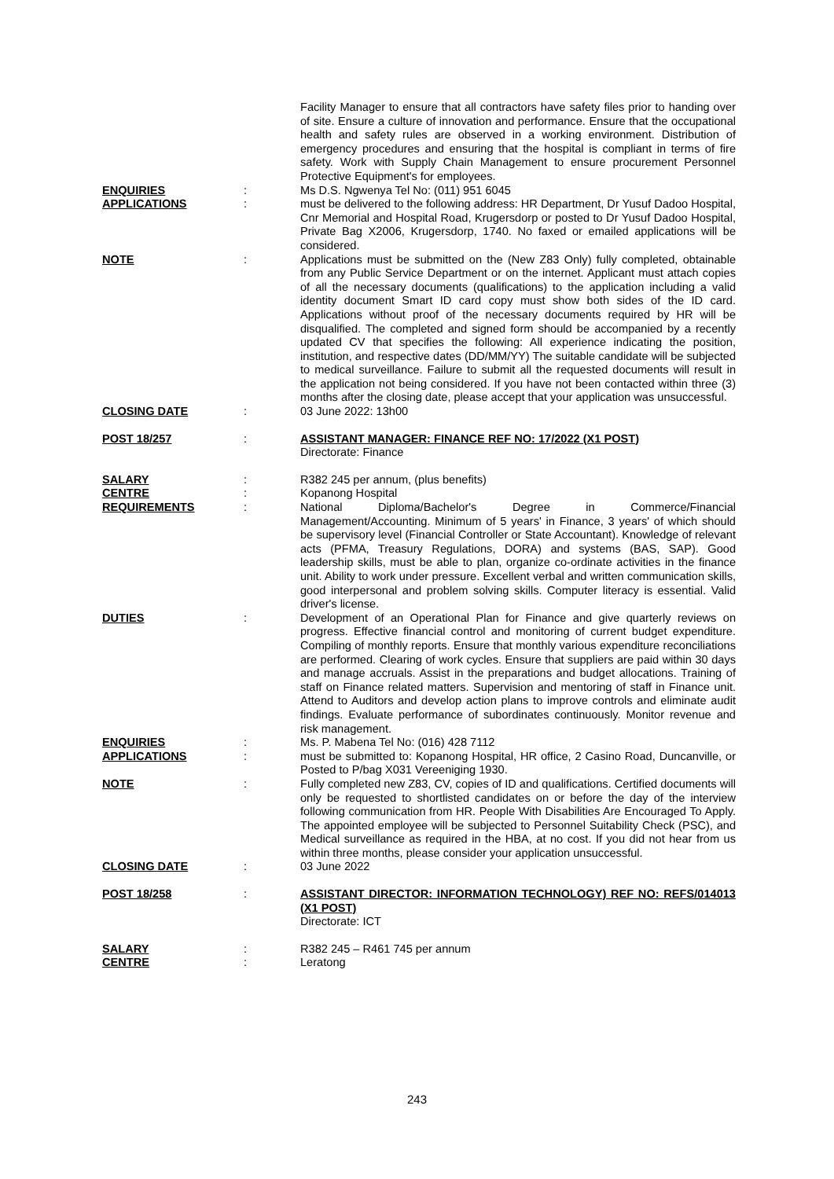Facility Manager to ensure that all contractors have safety files prior to handing over of site. Ensure a culture of innovation and performance. Ensure that the occupational health and safety rules are observed in a working environment. Distribution of emergency procedures and ensuring that the hospital is compliant in terms of fire safety. Work with Supply Chain Management to ensure procurement Personnel Protective Equipment's for employees.
ENQUIRIES : Ms D.S. Ngwenya Tel No: (011) 951 6045
APPLICATIONS : must be delivered to the following address: HR Department, Dr Yusuf Dadoo Hospital, Cnr Memorial and Hospital Road, Krugersdorp or posted to Dr Yusuf Dadoo Hospital, Private Bag X2006, Krugersdorp, 1740. No faxed or emailed applications will be considered.
NOTE : Applications must be submitted on the (New Z83 Only) fully completed, obtainable from any Public Service Department or on the internet. Applicant must attach copies of all the necessary documents (qualifications) to the application including a valid identity document Smart ID card copy must show both sides of the ID card. Applications without proof of the necessary documents required by HR will be disqualified. The completed and signed form should be accompanied by a recently updated CV that specifies the following: All experience indicating the position, institution, and respective dates (DD/MM/YY) The suitable candidate will be subjected to medical surveillance. Failure to submit all the requested documents will result in the application not being considered. If you have not been contacted within three (3) months after the closing date, please accept that your application was unsuccessful.
CLOSING DATE : 03 June 2022: 13h00
POST 18/257 : ASSISTANT MANAGER: FINANCE REF NO: 17/2022 (X1 POST)
Directorate: Finance
SALARY : R382 245 per annum, (plus benefits)
CENTRE : Kopanong Hospital
REQUIREMENTS : National Diploma/Bachelor's Degree in Commerce/Financial Management/Accounting. Minimum of 5 years' in Finance, 3 years' of which should be supervisory level (Financial Controller or State Accountant). Knowledge of relevant acts (PFMA, Treasury Regulations, DORA) and systems (BAS, SAP). Good leadership skills, must be able to plan, organize co-ordinate activities in the finance unit. Ability to work under pressure. Excellent verbal and written communication skills, good interpersonal and problem solving skills. Computer literacy is essential. Valid driver's license.
DUTIES : Development of an Operational Plan for Finance and give quarterly reviews on progress. Effective financial control and monitoring of current budget expenditure. Compiling of monthly reports. Ensure that monthly various expenditure reconciliations are performed. Clearing of work cycles. Ensure that suppliers are paid within 30 days and manage accruals. Assist in the preparations and budget allocations. Training of staff on Finance related matters. Supervision and mentoring of staff in Finance unit. Attend to Auditors and develop action plans to improve controls and eliminate audit findings. Evaluate performance of subordinates continuously. Monitor revenue and risk management.
ENQUIRIES : Ms. P. Mabena Tel No: (016) 428 7112
APPLICATIONS : must be submitted to: Kopanong Hospital, HR office, 2 Casino Road, Duncanville, or Posted to P/bag X031 Vereeniging 1930.
NOTE : Fully completed new Z83, CV, copies of ID and qualifications. Certified documents will only be requested to shortlisted candidates on or before the day of the interview following communication from HR. People With Disabilities Are Encouraged To Apply. The appointed employee will be subjected to Personnel Suitability Check (PSC), and Medical surveillance as required in the HBA, at no cost. If you did not hear from us within three months, please consider your application unsuccessful.
CLOSING DATE : 03 June 2022
POST 18/258 : ASSISTANT DIRECTOR: INFORMATION TECHNOLOGY) REF NO: REFS/014013 (X1 POST)
Directorate: ICT
SALARY : R382 245 – R461 745 per annum
CENTRE : Leratong
243